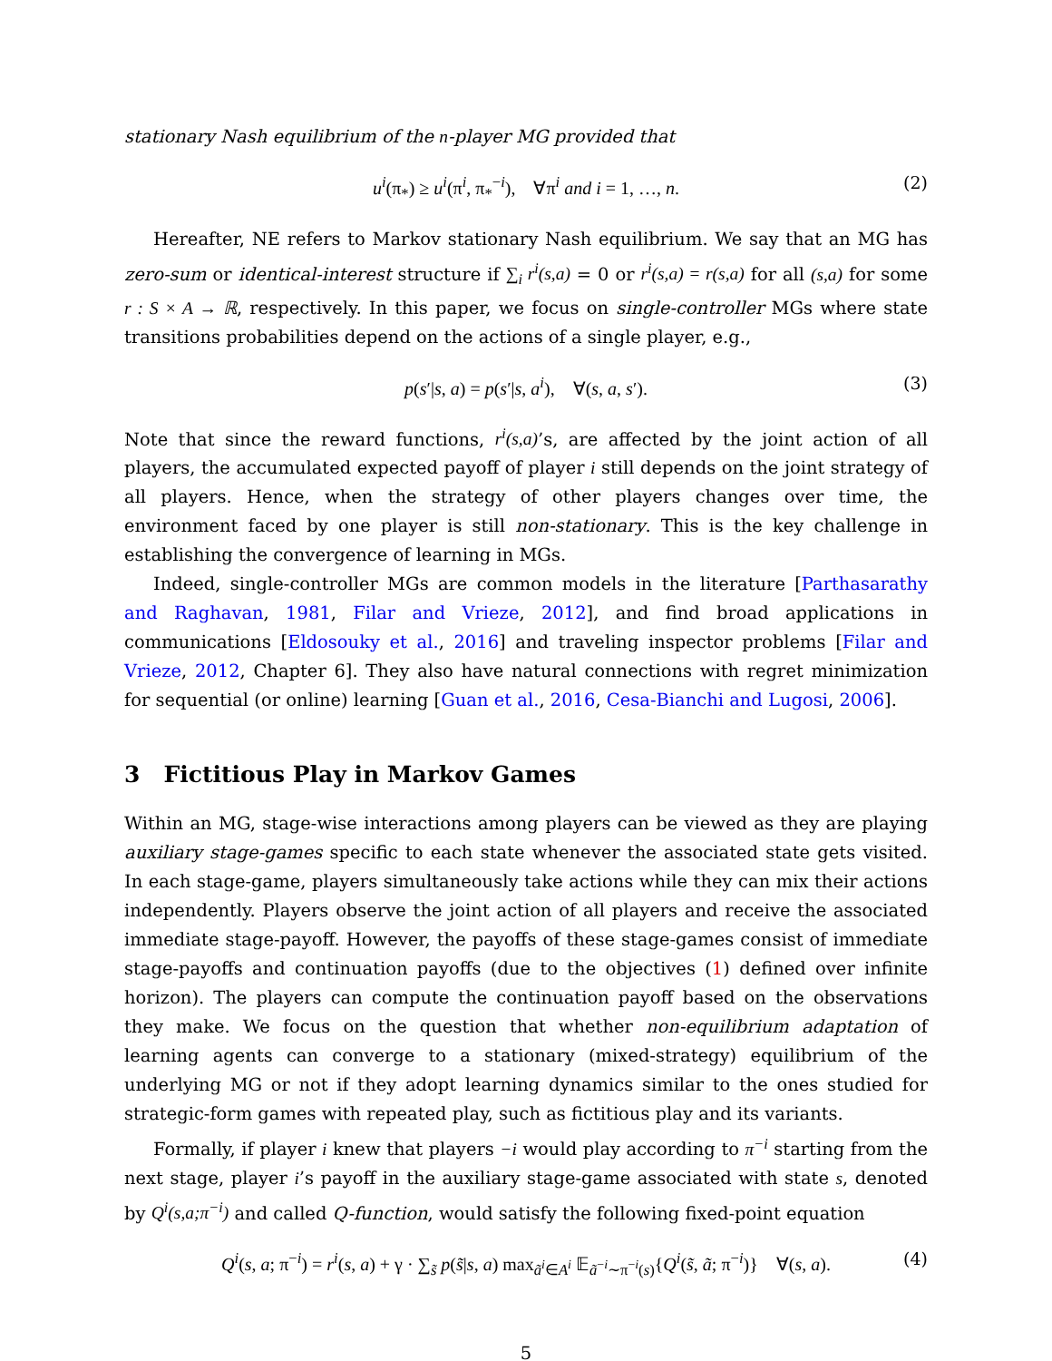stationary Nash equilibrium of the n-player MG provided that
u<sup>i</sup>(π<sub>*</sub>) ≥ u<sup>i</sup>(π<sup>i</sup>, π<sub>*</sub><sup>−i</sup>), ∀π<sup>i</sup> and i = 1, …, n. (2)
Hereafter, NE refers to Markov stationary Nash equilibrium. We say that an MG has zero-sum or identical-interest structure if ∑<sub>i</sub> r<sup>i</sup>(s,a) = 0 or r<sup>i</sup>(s,a) = r(s,a) for all (s,a) for some r : S × A → ℝ, respectively. In this paper, we focus on single-controller MGs where state transitions probabilities depend on the actions of a single player, e.g.,
p(s′|s, a) = p(s′|s, a<sup>i</sup>), ∀(s, a, s′). (3)
Note that since the reward functions, r<sup>i</sup>(s,a)’s, are affected by the joint action of all players, the accumulated expected payoff of player i still depends on the joint strategy of all players. Hence, when the strategy of other players changes over time, the environment faced by one player is still non-stationary. This is the key challenge in establishing the convergence of learning in MGs.
Indeed, single-controller MGs are common models in the literature [Parthasarathy and Raghavan, 1981, Filar and Vrieze, 2012], and find broad applications in communications [Eldosouky et al., 2016] and traveling inspector problems [Filar and Vrieze, 2012, Chapter 6]. They also have natural connections with regret minimization for sequential (or online) learning [Guan et al., 2016, Cesa-Bianchi and Lugosi, 2006].
3 Fictitious Play in Markov Games
Within an MG, stage-wise interactions among players can be viewed as they are playing auxiliary stage-games specific to each state whenever the associated state gets visited. In each stage-game, players simultaneously take actions while they can mix their actions independently. Players observe the joint action of all players and receive the associated immediate stage-payoff. However, the payoffs of these stage-games consist of immediate stage-payoffs and continuation payoffs (due to the objectives (1) defined over infinite horizon). The players can compute the continuation payoff based on the observations they make. We focus on the question that whether non-equilibrium adaptation of learning agents can converge to a stationary (mixed-strategy) equilibrium of the underlying MG or not if they adopt learning dynamics similar to the ones studied for strategic-form games with repeated play, such as fictitious play and its variants.
Formally, if player i knew that players −i would play according to π<sup>−i</sup> starting from the next stage, player i’s payoff in the auxiliary stage-game associated with state s, denoted by Q<sup>i</sup>(s,a;π<sup>−i</sup>) and called Q-function, would satisfy the following fixed-point equation
Q<sup>i</sup>(s, a; π<sup>−i</sup>) = r<sup>i</sup>(s, a) + γ · ∑<sub>s̃</sub> p(s̃|s, a) max<sub>ã<sup>i</sup>∈A<sup>i</sup></sub> 𝔼<sub>ã<sup>−i</sup>∼π<sup>−i</sup>(s)</sub>{Q<sup>i</sup>(s̃, ã; π<sup>−i</sup>)} ∀(s, a). (4)
5